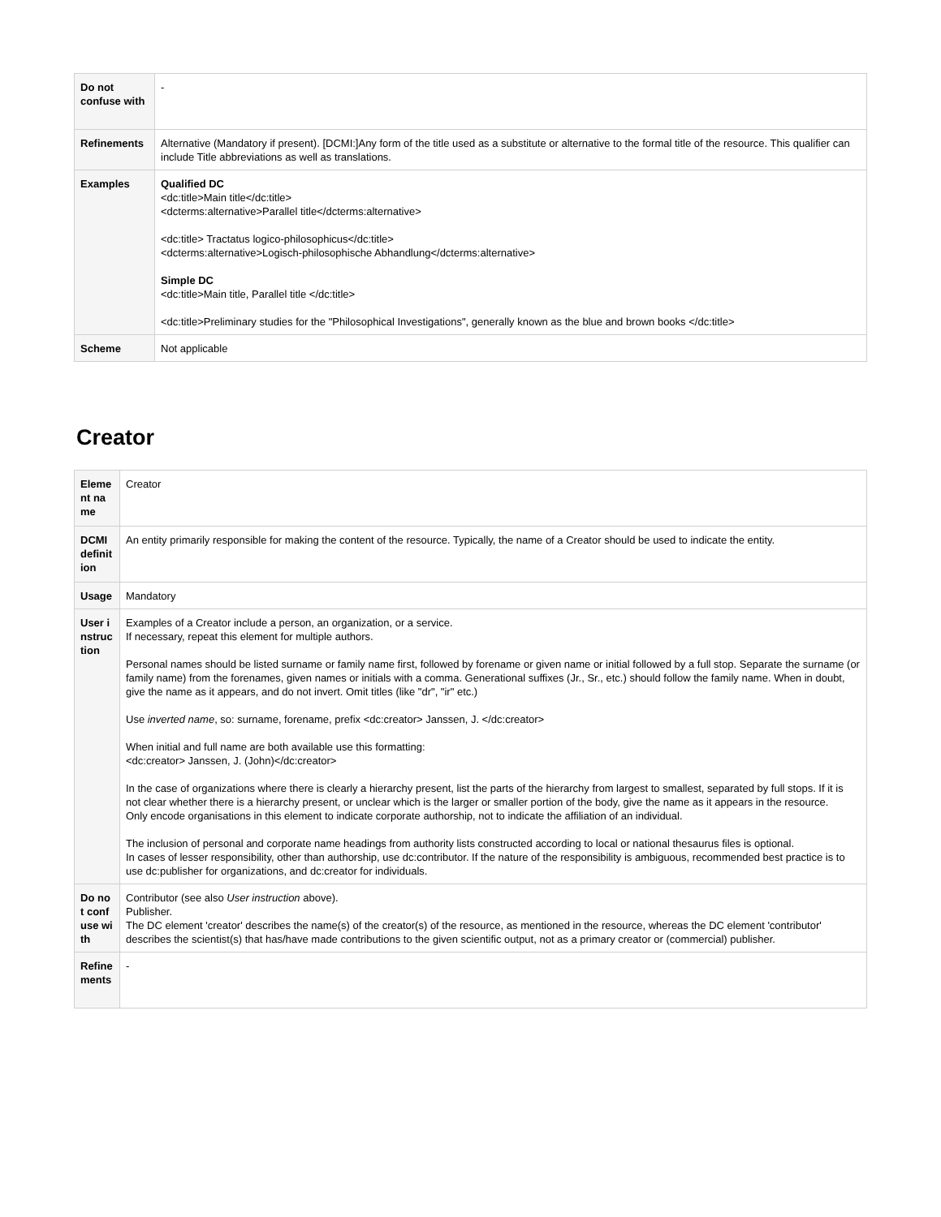| Do not confuse with | - |
| Refinements | Alternative (Mandatory if present). [DCMI:]Any form of the title used as a substitute or alternative to the formal title of the resource. This qualifier can include Title abbreviations as well as translations. |
| Examples | Qualified DC <dc:title>Main title</dc:title> <dcterms:alternative>Parallel title</dcterms:alternative> <dc:title> Tractatus logico-philosophicus</dc:title> <dcterms:alternative>Logisch-philosophische Abhandlung</dcterms:alternative> Simple DC <dc:title>Main title, Parallel title </dc:title> <dc:title>Preliminary studies for the "Philosophical Investigations", generally known as the blue and brown books </dc:title> |
| Scheme | Not applicable |
Creator
| Element name | Creator |
| DCMI definition | An entity primarily responsible for making the content of the resource. Typically, the name of a Creator should be used to indicate the entity. |
| Usage | Mandatory |
| User instruction | Examples of a Creator include a person, an organization, or a service. If necessary, repeat this element for multiple authors. Personal names should be listed surname or family name first, followed by forename or given name or initial followed by a full stop. Separate the surname (or family name) from the forenames, given names or initials with a comma. Generational suffixes (Jr., Sr., etc.) should follow the family name. When in doubt, give the name as it appears, and do not invert. Omit titles (like "dr", "ir" etc.) Use inverted name , so: surname, forename, prefix <dc:creator> Janssen, J. </dc:creator> When initial and full name are both available use this formatting: <dc:creator> Janssen, J. (John)</dc:creator> In the case of organizations where there is clearly a hierarchy present, list the parts of the hierarchy from largest to smallest, separated by full stops. If it is not clear whether there is a hierarchy present, or unclear which is the larger or smaller portion of the body, give the name as it appears in the resource. Only encode organisations in this element to indicate corporate authorship, not to indicate the affiliation of an individual. The inclusion of personal and corporate name headings from authority lists constructed according to local or national thesaurus files is optional. In cases of lesser responsibility, other than authorship, use dc:contributor. If the nature of the responsibility is ambiguous, recommended best practice is to use dc:publisher for organizations, and dc:creator for individuals. |
| Do not confuse with | Contributor (see also User instruction above). Publisher. The DC element 'creator' describes the name(s) of the creator(s) of the resource, as mentioned in the resource, whereas the DC element 'contributor' describes the scientist(s) that has/have made contributions to the given scientific output, not as a primary creator or (commercial) publisher. |
| Refinements | - |